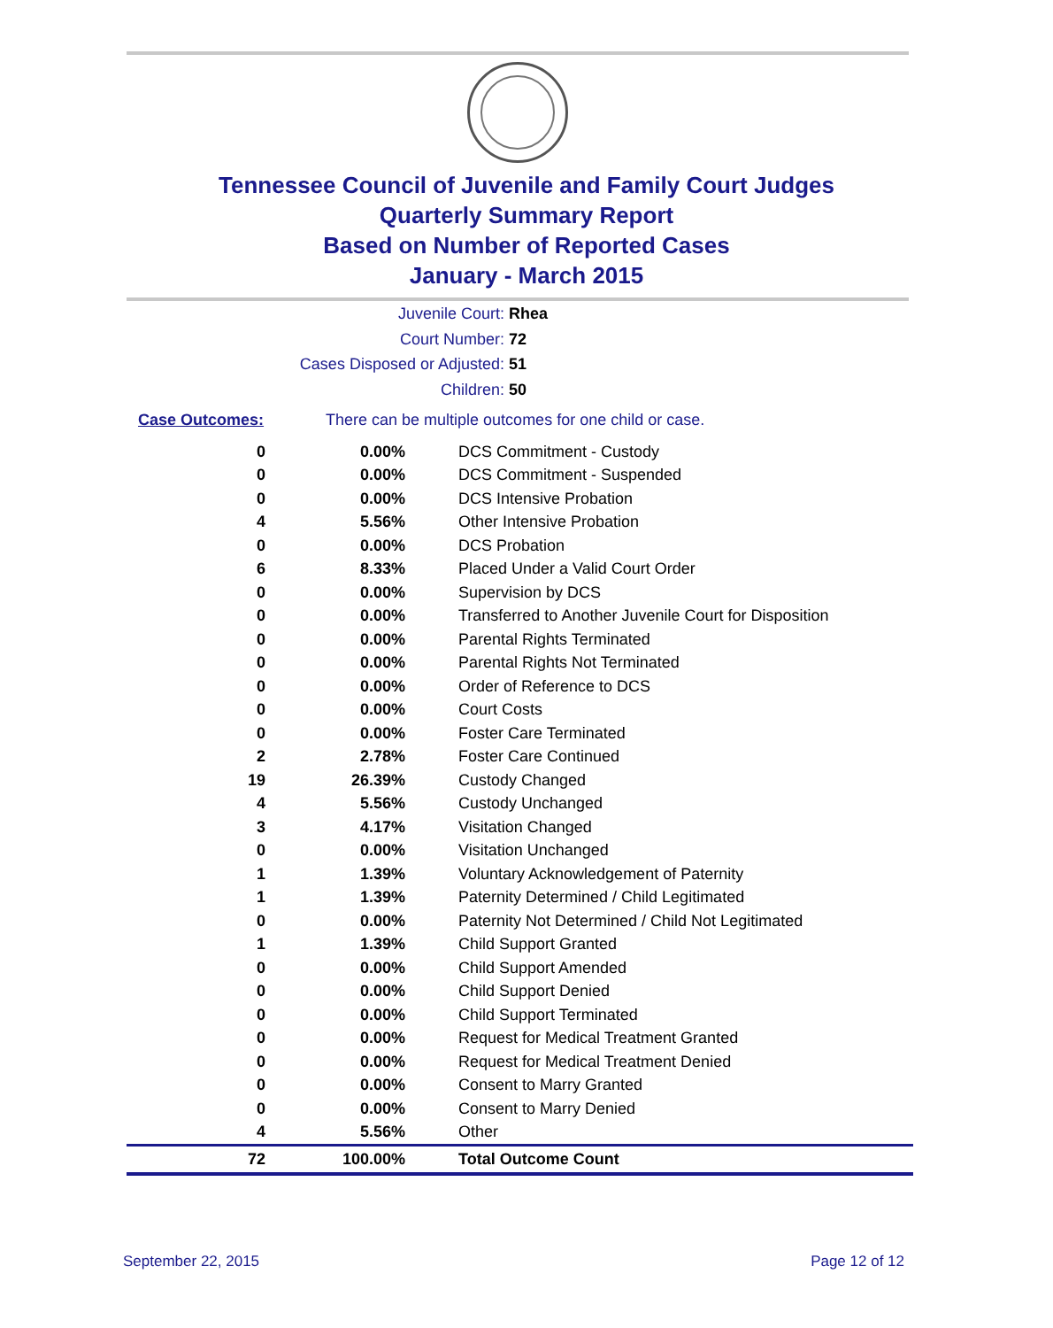Tennessee Council of Juvenile and Family Court Judges
Quarterly Summary Report
Based on Number of Reported Cases
January - March 2015
Juvenile Court: Rhea
Court Number: 72
Cases Disposed or Adjusted: 51
Children: 50
Case Outcomes: There can be multiple outcomes for one child or case.
| 0 | 0.00% | DCS Commitment - Custody |
| 0 | 0.00% | DCS Commitment - Suspended |
| 0 | 0.00% | DCS Intensive Probation |
| 4 | 5.56% | Other Intensive Probation |
| 0 | 0.00% | DCS Probation |
| 6 | 8.33% | Placed Under a Valid Court Order |
| 0 | 0.00% | Supervision by DCS |
| 0 | 0.00% | Transferred to Another Juvenile Court for Disposition |
| 0 | 0.00% | Parental Rights Terminated |
| 0 | 0.00% | Parental Rights Not Terminated |
| 0 | 0.00% | Order of Reference to DCS |
| 0 | 0.00% | Court Costs |
| 0 | 0.00% | Foster Care Terminated |
| 2 | 2.78% | Foster Care Continued |
| 19 | 26.39% | Custody Changed |
| 4 | 5.56% | Custody Unchanged |
| 3 | 4.17% | Visitation Changed |
| 0 | 0.00% | Visitation Unchanged |
| 1 | 1.39% | Voluntary Acknowledgement of Paternity |
| 1 | 1.39% | Paternity Determined / Child Legitimated |
| 0 | 0.00% | Paternity Not Determined / Child Not Legitimated |
| 1 | 1.39% | Child Support Granted |
| 0 | 0.00% | Child Support Amended |
| 0 | 0.00% | Child Support Denied |
| 0 | 0.00% | Child Support Terminated |
| 0 | 0.00% | Request for Medical Treatment Granted |
| 0 | 0.00% | Request for Medical Treatment Denied |
| 0 | 0.00% | Consent to Marry Granted |
| 0 | 0.00% | Consent to Marry Denied |
| 4 | 5.56% | Other |
| 72 | 100.00% | Total Outcome Count |
September 22, 2015 Page 12 of 12